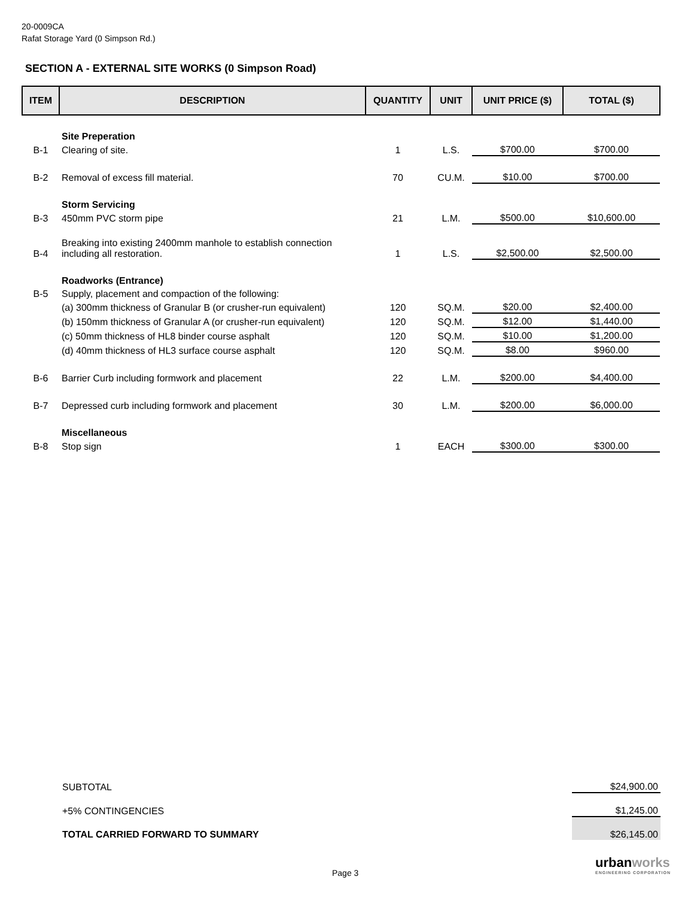20-0009CA
Rafat Storage Yard (0 Simpson Rd.)
SECTION A - EXTERNAL SITE WORKS (0 Simpson Road)
| ITEM | DESCRIPTION | QUANTITY | UNIT | UNIT PRICE ($) | TOTAL ($) |
| --- | --- | --- | --- | --- | --- |
| | Site Preperation | | | | |
| B-1 | Clearing of site. | 1 | L.S. | $700.00 | $700.00 |
| B-2 | Removal of excess fill material. | 70 | CU.M. | $10.00 | $700.00 |
| | Storm Servicing | | | | |
| B-3 | 450mm PVC storm pipe | 21 | L.M. | $500.00 | $10,600.00 |
| B-4 | Breaking into existing 2400mm manhole to establish connection including all restoration. | 1 | L.S. | $2,500.00 | $2,500.00 |
| | Roadworks (Entrance) | | | | |
| B-5 | Supply, placement and compaction of the following: | | | | |
| | (a) 300mm thickness of Granular B (or crusher-run equivalent) | 120 | SQ.M. | $20.00 | $2,400.00 |
| | (b) 150mm thickness of Granular A (or crusher-run equivalent) | 120 | SQ.M. | $12.00 | $1,440.00 |
| | (c) 50mm thickness of HL8 binder course asphalt | 120 | SQ.M. | $10.00 | $1,200.00 |
| | (d) 40mm thickness of HL3 surface course asphalt | 120 | SQ.M. | $8.00 | $960.00 |
| B-6 | Barrier Curb including formwork and placement | 22 | L.M. | $200.00 | $4,400.00 |
| B-7 | Depressed curb including formwork and placement | 30 | L.M. | $200.00 | $6,000.00 |
| | Miscellaneous | | | | |
| B-8 | Stop sign | 1 | EACH | $300.00 | $300.00 |
| SUBTOTAL | $24,900.00 |
| +5% CONTINGENCIES | $1,245.00 |
| TOTAL CARRIED FORWARD TO SUMMARY | $26,145.00 |
Page 3
urbanworks
ENGINEERING CORPORATION